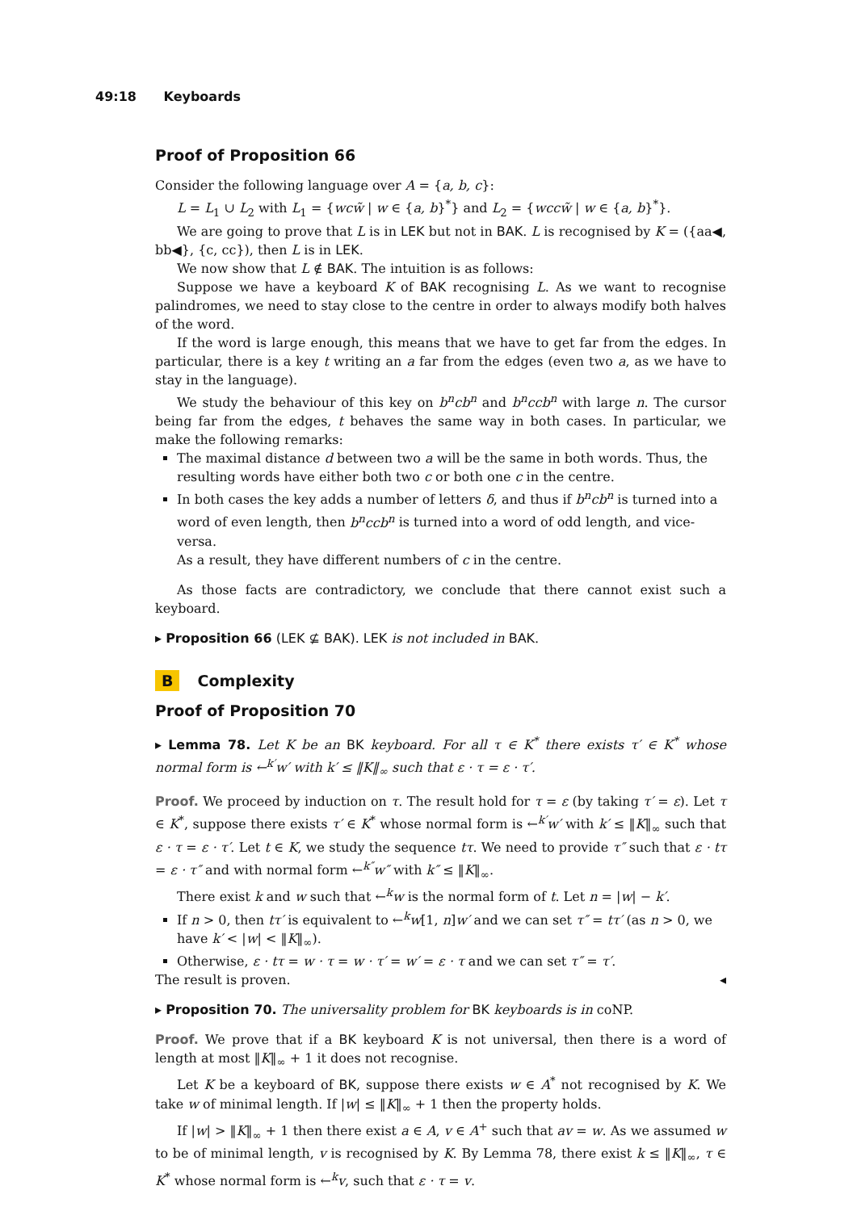49:18 Keyboards
Proof of Proposition 66
Consider the following language over A = {a, b, c}:
L = L<sub>1</sub> ∪ L<sub>2</sub> with L<sub>1</sub> = {wcw̃ | w ∈ {a, b}<sup>*</sup>} and L<sub>2</sub> = {wccw̃ | w ∈ {a, b}<sup>*</sup>}.
We are going to prove that L is in LEK but not in BAK. L is recognised by K = ({aa◀, bb◀}, {c, cc}), then L is in LEK.
We now show that L ∉ BAK. The intuition is as follows:
Suppose we have a keyboard K of BAK recognising L. As we want to recognise palindromes, we need to stay close to the centre in order to always modify both halves of the word.
If the word is large enough, this means that we have to get far from the edges. In particular, there is a key t writing an a far from the edges (even two a, as we have to stay in the language).
We study the behaviour of this key on b<sup>n</sup>cb<sup>n</sup> and b<sup>n</sup>ccb<sup>n</sup> with large n. The cursor being far from the edges, t behaves the same way in both cases. In particular, we make the following remarks:
The maximal distance d between two a will be the same in both words. Thus, the resulting words have either both two c or both one c in the centre.
In both cases the key adds a number of letters δ, and thus if b<sup>n</sup>cb<sup>n</sup> is turned into a word of even length, then b<sup>n</sup>ccb<sup>n</sup> is turned into a word of odd length, and vice-versa.
As a result, they have different numbers of c in the centre.
As those facts are contradictory, we conclude that there cannot exist such a keyboard.
▸ Proposition 66 (LEK ⊈ BAK). LEK is not included in BAK.
B Complexity
Proof of Proposition 70
▸ Lemma 78. Let K be an BK keyboard. For all τ ∈ K<sup>*</sup> there exists τ′ ∈ K<sup>*</sup> whose normal form is ←<sup>k′</sup>w′ with k′ ≤ ‖K‖<sub>∞</sub> such that ε · τ = ε · τ′.
Proof. We proceed by induction on τ. The result hold for τ = ε (by taking τ′ = ε). Let τ ∈ K<sup>*</sup>, suppose there exists τ′ ∈ K<sup>*</sup> whose normal form is ←<sup>k′</sup>w′ with k′ ≤ ‖K‖<sub>∞</sub> such that ε · τ = ε · τ′. Let t ∈ K, we study the sequence tτ. We need to provide τ″ such that ε · tτ = ε · τ″ and with normal form ←<sup>k″</sup>w″ with k″ ≤ ‖K‖<sub>∞</sub>.
There exist k and w such that ←<sup>k</sup>w is the normal form of t. Let n = |w| − k′.
If n > 0, then tτ′ is equivalent to ←<sup>k</sup>w[1, n]w′ and we can set τ″ = tτ′ (as n > 0, we have k′ < |w| < ‖K‖<sub>∞</sub>).
Otherwise, ε · tτ = w · τ = w · τ′ = w′ = ε · τ and we can set τ″ = τ′.
The result is proven. ◂
▸ Proposition 70. The universality problem for BK keyboards is in coNP.
Proof. We prove that if a BK keyboard K is not universal, then there is a word of length at most ‖K‖<sub>∞</sub> + 1 it does not recognise.
Let K be a keyboard of BK, suppose there exists w ∈ A<sup>*</sup> not recognised by K. We take w of minimal length. If |w| ≤ ‖K‖<sub>∞</sub> + 1 then the property holds.
If |w| > ‖K‖<sub>∞</sub> + 1 then there exist a ∈ A, v ∈ A<sup>+</sup> such that av = w. As we assumed w to be of minimal length, v is recognised by K. By Lemma 78, there exist k ≤ ‖K‖<sub>∞</sub>, τ ∈ K<sup>*</sup> whose normal form is ←<sup>k</sup>v, such that ε · τ = v.